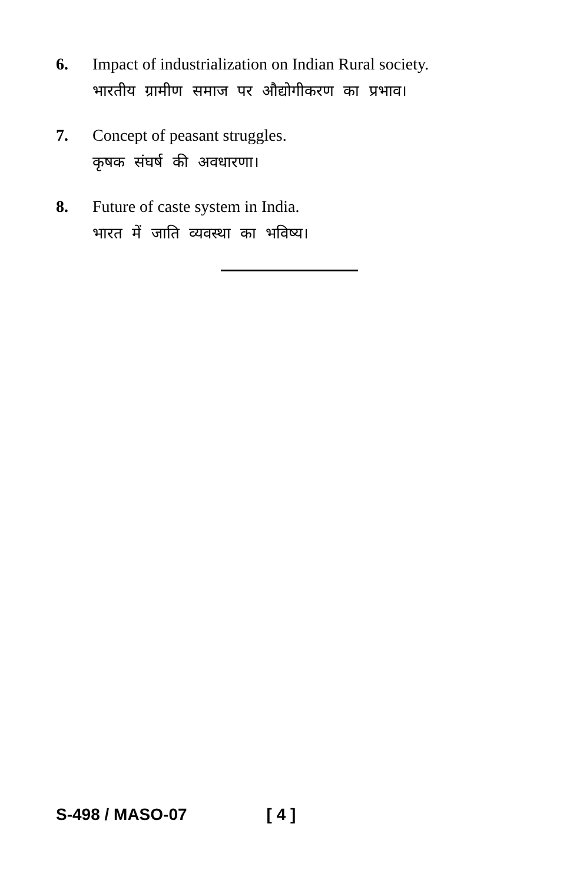6. Impact of industrialization on Indian Rural society.
भारतीय ग्रामीण समाज पर औद्योगीकरण का प्रभाव।
7. Concept of peasant struggles.
कृषक संघर्ष की अवधारणा।
8. Future of caste system in India.
भारत में जाति व्यवस्था का भविष्य।
S-498 / MASO-07 [ 4 ]